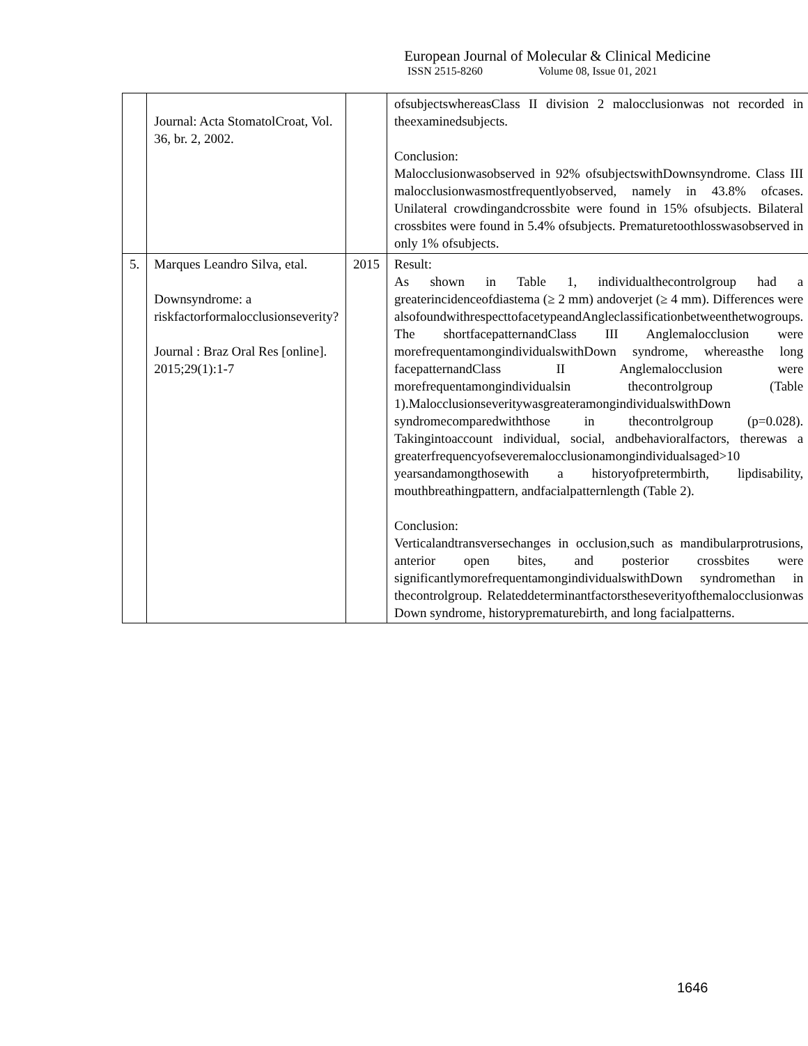European Journal of Molecular & Clinical Medicine
ISSN 2515-8260 Volume 08, Issue 01, 2021
| | Journal: Acta StomatolCroat, Vol. 36, br. 2, 2002. | | ofsubjectswhereasClass II division 2 malocclusionwas not recorded in theexaminedsubjects. Conclusion: Malocclusionwasobserved in 92% ofsubjectswithDownsyndrome. Class III malocclusionwasmostfrequentlyobserved, namely in 43.8% ofcases. Unilateral crowdingandcrossbite were found in 15% ofsubjects. Bilateral crossbites were found in 5.4% ofsubjects. Prematuretoothlosswasobserved in only 1% ofsubjects. |
| 5. | Marques Leandro Silva, etal. Downsyndrome: a riskfactorformalocclusionseverity? Journal : Braz Oral Res [online]. 2015;29(1):1-7 | 2015 | Result: As shown in Table 1, individualthecontrolgroup had a greaterincidenceofdiastema (≥ 2 mm) andoverjet (≥ 4 mm). Differences were alsofoundwithrespecttofacetypeandAngleclassificationbetweenthetwogroups. The shortfacepatternandClass III Anglemalocclusion were morefrequentamongindividualswithDown syndrome, whereasthe long facepatternandClass II Anglemalocclusion were morefrequentamongindividualsin thecontrolgroup (Table 1).Malocclusionseveritywasgreateramongindividualswith​Down syndromecomparedwiththose in thecontrolgroup (p=0.028). Takingintoaccount individual, social, andbehavioralfactors, therewas a greaterfrequencyofseveremalocclusionamongindividualsaged>10 yearsandamongthosewith a historyofpretermbirth, lipdisability, mouthbreathingpattern, andfacialpatternlength (Table 2). Conclusion: Verticalandtransversechanges in occlusion,such as mandibularprotrusions, anterior open bites, and posterior crossbites were significantlymorefrequentamongindividualswithDown syndromethan in thecontrolgroup. Relateddeterminantfactorstheseverityofthemalocclusionwas​Down syndrome, historyprematurebirth, and long facialpatterns. |
1646